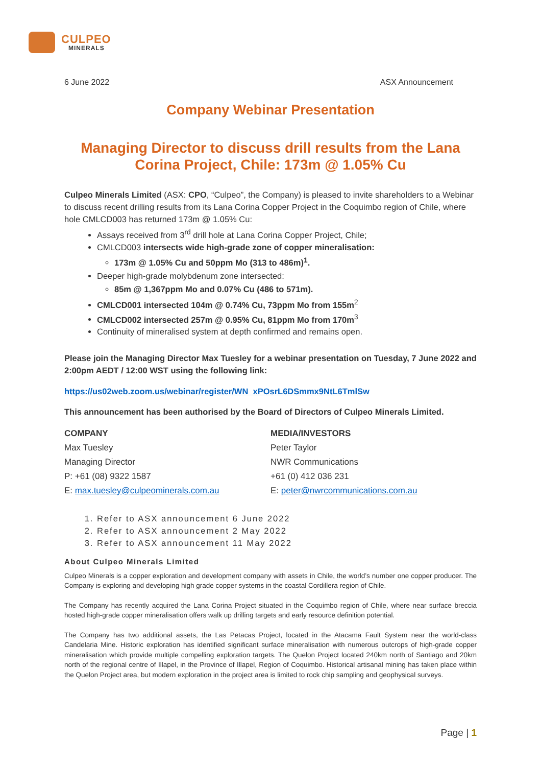CULPEO
MINERALS
6 June 2022 ASX Announcement
Company Webinar Presentation
Managing Director to discuss drill results from the Lana Corina Project, Chile: 173m @ 1.05% Cu
Culpeo Minerals Limited (ASX: CPO, “Culpeo”, the Company) is pleased to invite shareholders to a Webinar to discuss recent drilling results from its Lana Corina Copper Project in the Coquimbo region of Chile, where hole CMLCD003 has returned 173m @ 1.05% Cu:
Assays received from 3<sup>rd</sup> drill hole at Lana Corina Copper Project, Chile;
CMLCD003 intersects wide high-grade zone of copper mineralisation:
173m @ 1.05% Cu and 50ppm Mo (313 to 486m)<sup>1</sup>.
Deeper high-grade molybdenum zone intersected:
85m @ 1,367ppm Mo and 0.07% Cu (486 to 571m).
CMLCD001 intersected 104m @ 0.74% Cu, 73ppm Mo from 155m<sup>2</sup>
CMLCD002 intersected 257m @ 0.95% Cu, 81ppm Mo from 170m<sup>3</sup>
Continuity of mineralised system at depth confirmed and remains open.
Please join the Managing Director Max Tuesley for a webinar presentation on Tuesday, 7 June 2022 and 2:00pm AEDT / 12:00 WST using the following link:
https://us02web.zoom.us/webinar/register/WN_xPOsrL6DSmmx9NtL6TmlSw
This announcement has been authorised by the Board of Directors of Culpeo Minerals Limited.
COMPANY
Max Tuesley
Managing Director
P: +61 (08) 9322 1587
E: max.tuesley@culpeominerals.com.au
MEDIA/INVESTORS
Peter Taylor
NWR Communications
+61 (0) 412 036 231
E: peter@nwrcommunications.com.au
1. Refer to ASX announcement 6 June 2022
2. Refer to ASX announcement 2 May 2022
3. Refer to ASX announcement 11 May 2022
About Culpeo Minerals Limited
Culpeo Minerals is a copper exploration and development company with assets in Chile, the world’s number one copper producer. The Company is exploring and developing high grade copper systems in the coastal Cordillera region of Chile.
The Company has recently acquired the Lana Corina Project situated in the Coquimbo region of Chile, where near surface breccia hosted high-grade copper mineralisation offers walk up drilling targets and early resource definition potential.
The Company has two additional assets, the Las Petacas Project, located in the Atacama Fault System near the world-class Candelaria Mine. Historic exploration has identified significant surface mineralisation with numerous outcrops of high-grade copper mineralisation which provide multiple compelling exploration targets. The Quelon Project located 240km north of Santiago and 20km north of the regional centre of Illapel, in the Province of Illapel, Region of Coquimbo. Historical artisanal mining has taken place within the Quelon Project area, but modern exploration in the project area is limited to rock chip sampling and geophysical surveys.
Page | 1